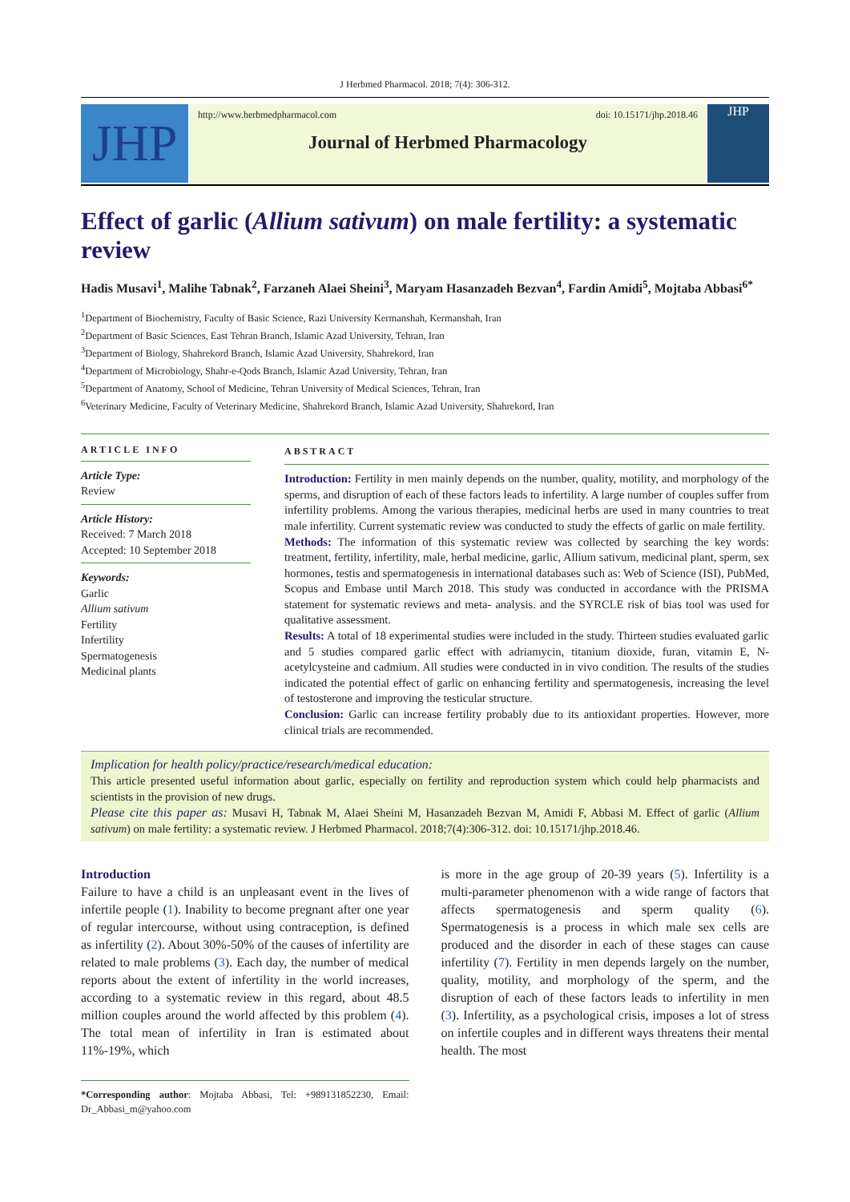J Herbmed Pharmacol. 2018; 7(4): 306-312.
JHP
http://www.herbmedpharmacol.com doi: 10.15171/jhp.2018.46
Journal of Herbmed Pharmacology
JHP
Effect of garlic (Allium sativum) on male fertility: a systematic review
Hadis Musavi<sup>1</sup>, Malihe Tabnak<sup>2</sup>, Farzaneh Alaei Sheini<sup>3</sup>, Maryam Hasanzadeh Bezvan<sup>4</sup>, Fardin Amidi<sup>5</sup>, Mojtaba Abbasi<sup>6*</sup>
<sup>1</sup> Department of Biochemistry, Faculty of Basic Science, Razi University Kermanshah, Kermanshah, Iran
<sup>2</sup> Department of Basic Sciences, East Tehran Branch, Islamic Azad University, Tehran, Iran
<sup>3</sup> Department of Biology, Shahrekord Branch, Islamic Azad University, Shahrekord, Iran
<sup>4</sup> Department of Microbiology, Shahr-e-Qods Branch, Islamic Azad University, Tehran, Iran
<sup>5</sup> Department of Anatomy, School of Medicine, Tehran University of Medical Sciences, Tehran, Iran
<sup>6</sup> Veterinary Medicine, Faculty of Veterinary Medicine, Shahrekord Branch, Islamic Azad University, Shahrekord, Iran
ARTICLE INFO
Article Type:
Review
Article History:
Received: 7 March 2018
Accepted: 10 September 2018
Keywords:
Garlic
Allium sativum
Fertility
Infertility
Spermatogenesis
Medicinal plants
ABSTRACT
Introduction: Fertility in men mainly depends on the number, quality, motility, and morphology of the sperms, and disruption of each of these factors leads to infertility. A large number of couples suffer from infertility problems. Among the various therapies, medicinal herbs are used in many countries to treat male infertility. Current systematic review was conducted to study the effects of garlic on male fertility.
Methods: The information of this systematic review was collected by searching the key words: treatment, fertility, infertility, male, herbal medicine, garlic, Allium sativum, medicinal plant, sperm, sex hormones, testis and spermatogenesis in international databases such as: Web of Science (ISI), PubMed, Scopus and Embase until March 2018. This study was conducted in accordance with the PRISMA statement for systematic reviews and meta- analysis. and the SYRCLE risk of bias tool was used for qualitative assessment.
Results: A total of 18 experimental studies were included in the study. Thirteen studies evaluated garlic and 5 studies compared garlic effect with adriamycin, titanium dioxide, furan, vitamin E, N-acetylcysteine and cadmium. All studies were conducted in in vivo condition. The results of the studies indicated the potential effect of garlic on enhancing fertility and spermatogenesis, increasing the level of testosterone and improving the testicular structure.
Conclusion: Garlic can increase fertility probably due to its antioxidant properties. However, more clinical trials are recommended.
Implication for health policy/practice/research/medical education:
This article presented useful information about garlic, especially on fertility and reproduction system which could help pharmacists and scientists in the provision of new drugs.
Please cite this paper as: Musavi H, Tabnak M, Alaei Sheini M, Hasanzadeh Bezvan M, Amidi F, Abbasi M. Effect of garlic (Allium sativum) on male fertility: a systematic review. J Herbmed Pharmacol. 2018;7(4):306-312. doi: 10.15171/jhp.2018.46.
Introduction
Failure to have a child is an unpleasant event in the lives of infertile people (1). Inability to become pregnant after one year of regular intercourse, without using contraception, is defined as infertility (2). About 30%-50% of the causes of infertility are related to male problems (3). Each day, the number of medical reports about the extent of infertility in the world increases, according to a systematic review in this regard, about 48.5 million couples around the world affected by this problem (4). The total mean of infertility in Iran is estimated about 11%-19%, which
*Corresponding author: Mojtaba Abbasi, Tel: +989131852230, Email: Dr_Abbasi_m@yahoo.com
is more in the age group of 20-39 years (5). Infertility is a multi-parameter phenomenon with a wide range of factors that affects spermatogenesis and sperm quality (6). Spermatogenesis is a process in which male sex cells are produced and the disorder in each of these stages can cause infertility (7). Fertility in men depends largely on the number, quality, motility, and morphology of the sperm, and the disruption of each of these factors leads to infertility in men (3). Infertility, as a psychological crisis, imposes a lot of stress on infertile couples and in different ways threatens their mental health. The most